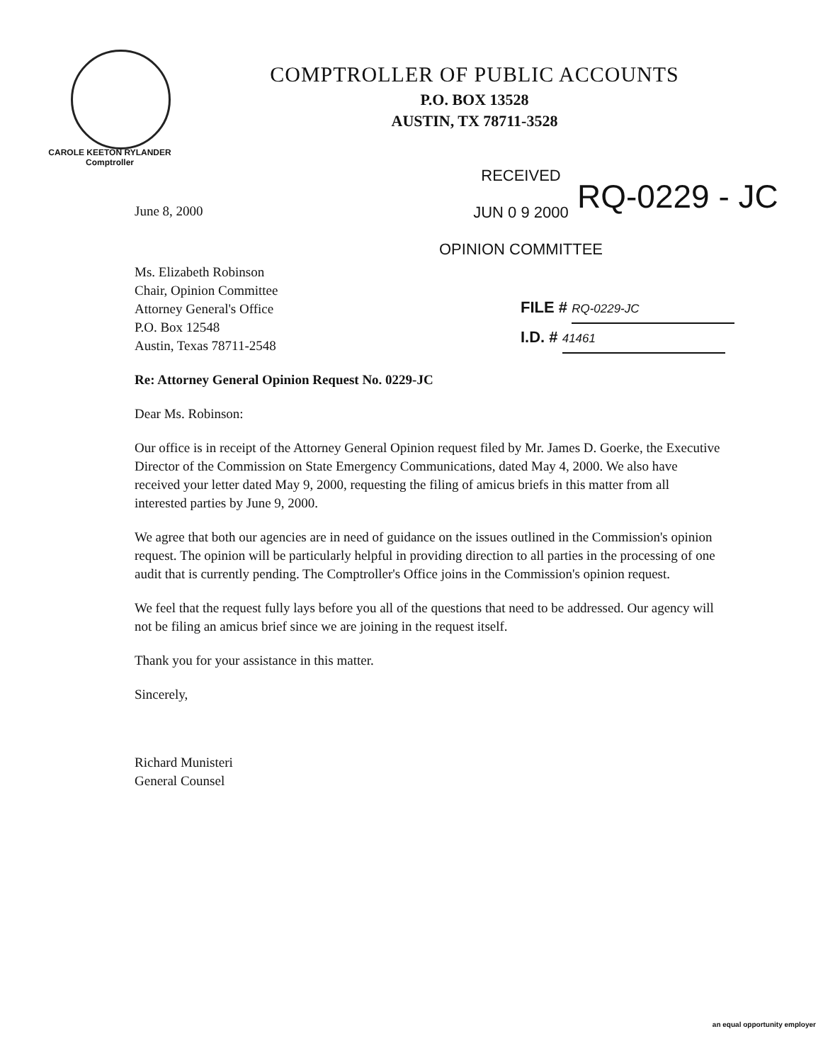COMPTROLLER OF PUBLIC ACCOUNTS
P.O. BOX 13528
AUSTIN, TX 78711-3528
CAROLE KEETON RYLANDER
Comptroller
RECEIVED
JUN 0 9 2000
OPINION COMMITTEE
RQ-0229 - JC
FILE # RQ-0229-JC
I.D. # 41461
June 8, 2000
Ms. Elizabeth Robinson
Chair, Opinion Committee
Attorney General's Office
P.O. Box 12548
Austin, Texas 78711-2548
Re: Attorney General Opinion Request No. 0229-JC
Dear Ms. Robinson:
Our office is in receipt of the Attorney General Opinion request filed by Mr. James D. Goerke, the Executive Director of the Commission on State Emergency Communications, dated May 4, 2000. We also have received your letter dated May 9, 2000, requesting the filing of amicus briefs in this matter from all interested parties by June 9, 2000.
We agree that both our agencies are in need of guidance on the issues outlined in the Commission's opinion request. The opinion will be particularly helpful in providing direction to all parties in the processing of one audit that is currently pending. The Comptroller's Office joins in the Commission's opinion request.
We feel that the request fully lays before you all of the questions that need to be addressed. Our agency will not be filing an amicus brief since we are joining in the request itself.
Thank you for your assistance in this matter.
Sincerely,
Richard Munisteri
General Counsel
an equal opportunity employer